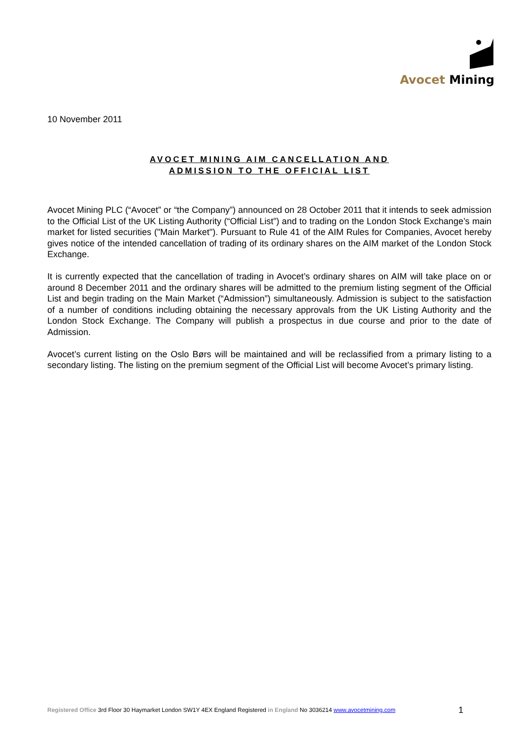Avocet Mining
10 November 2011
AVOCET MINING AIM CANCELLATION AND
ADMISSION TO THE OFFICIAL LIST
Avocet Mining PLC (“Avocet” or “the Company”) announced on 28 October 2011 that it intends to seek admission to the Official List of the UK Listing Authority (“Official List”) and to trading on the London Stock Exchange’s main market for listed securities ("Main Market"). Pursuant to Rule 41 of the AIM Rules for Companies, Avocet hereby gives notice of the intended cancellation of trading of its ordinary shares on the AIM market of the London Stock Exchange.
It is currently expected that the cancellation of trading in Avocet’s ordinary shares on AIM will take place on or around 8 December 2011 and the ordinary shares will be admitted to the premium listing segment of the Official List and begin trading on the Main Market (“Admission”) simultaneously. Admission is subject to the satisfaction of a number of conditions including obtaining the necessary approvals from the UK Listing Authority and the London Stock Exchange. The Company will publish a prospectus in due course and prior to the date of Admission.
Avocet’s current listing on the Oslo Børs will be maintained and will be reclassified from a primary listing to a secondary listing. The listing on the premium segment of the Official List will become Avocet’s primary listing.
Registered Office 3rd Floor 30 Haymarket London SW1Y 4EX England Registered in England No 3036214 www.avocetmining.com 1